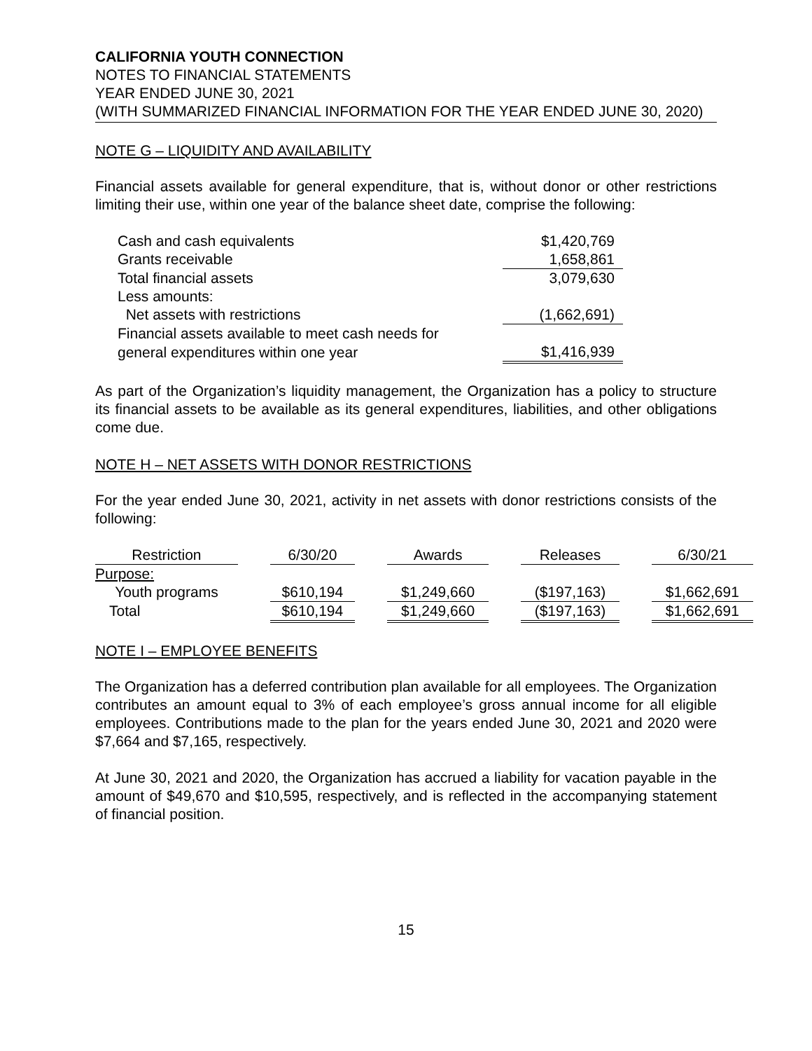CALIFORNIA YOUTH CONNECTION
NOTES TO FINANCIAL STATEMENTS
YEAR ENDED JUNE 30, 2021
(WITH SUMMARIZED FINANCIAL INFORMATION FOR THE YEAR ENDED JUNE 30, 2020)
NOTE G – LIQUIDITY AND AVAILABILITY
Financial assets available for general expenditure, that is, without donor or other restrictions limiting their use, within one year of the balance sheet date, comprise the following:
| Cash and cash equivalents | $1,420,769 |
| Grants receivable | 1,658,861 |
| Total financial assets | 3,079,630 |
| Less amounts: | |
| Net assets with restrictions | (1,662,691) |
| Financial assets available to meet cash needs for | |
| general expenditures within one year | $1,416,939 |
As part of the Organization’s liquidity management, the Organization has a policy to structure its financial assets to be available as its general expenditures, liabilities, and other obligations come due.
NOTE H – NET ASSETS WITH DONOR RESTRICTIONS
For the year ended June 30, 2021, activity in net assets with donor restrictions consists of the following:
| Restriction | | 6/30/20 | | Awards | | Releases | | 6/30/21 |
| Purpose: | | | | | | | | |
| Youth programs | | $610,194 | | $1,249,660 | | ($197,163) | | $1,662,691 |
| Total | | $610,194 | | $1,249,660 | | ($197,163) | | $1,662,691 |
NOTE I – EMPLOYEE BENEFITS
The Organization has a deferred contribution plan available for all employees. The Organization contributes an amount equal to 3% of each employee’s gross annual income for all eligible employees. Contributions made to the plan for the years ended June 30, 2021 and 2020 were $7,664 and $7,165, respectively.
At June 30, 2021 and 2020, the Organization has accrued a liability for vacation payable in the amount of $49,670 and $10,595, respectively, and is reflected in the accompanying statement of financial position.
15